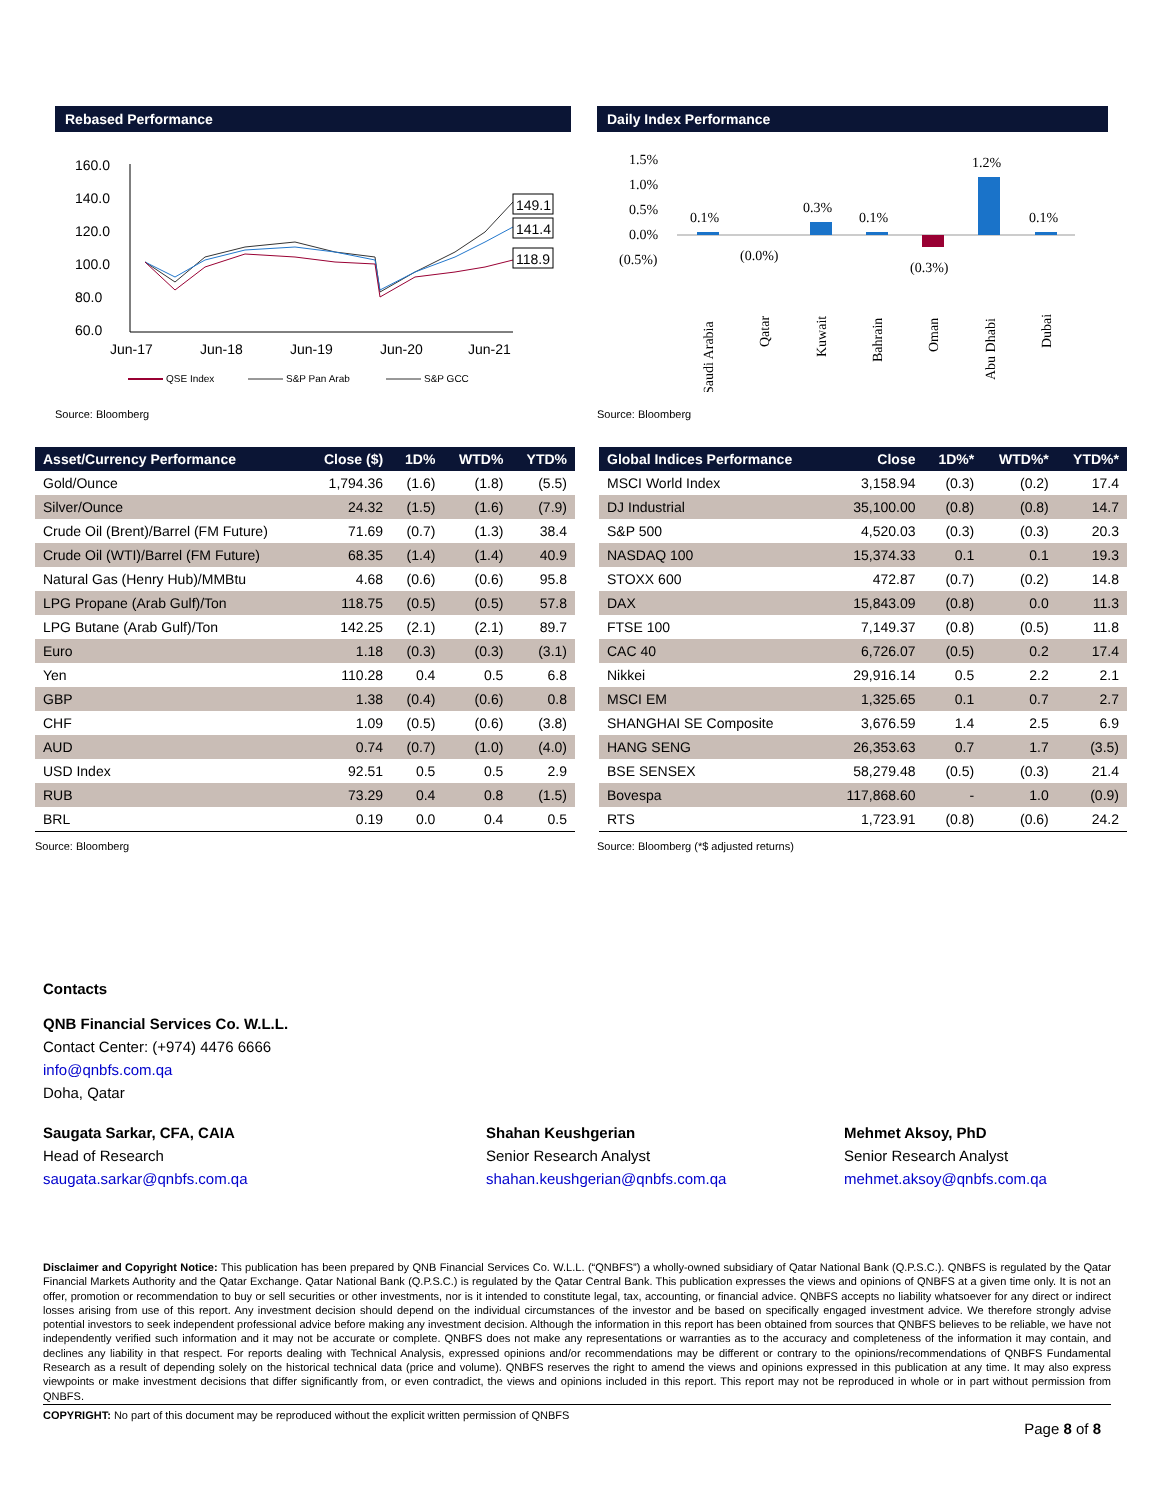Rebased Performance
160.0
140.0
120.0
100.0
80.0
60.0
Jun-17
Jun-18
Jun-19
Jun-20
Jun-21
149.1
141.4
118.9
QSE Index
S&P Pan Arab
S&P GCC
Daily Index Performance
1.5%
1.0%
0.5%
0.0%
(0.5%)
0.1%
(0.0%)
0.3%
0.1%
(0.3%)
1.2%
0.1%
Saudi Arabia
Qatar
Kuwait
Bahrain
Oman
Abu Dhabi
Dubai
Source: Bloomberg Source: Bloomberg
| Asset/Currency Performance | Close ($) | 1D% | WTD% | YTD% |
| --- | --- | --- | --- | --- |
| Gold/Ounce | 1,794.36 | (1.6) | (1.8) | (5.5) |
| Silver/Ounce | 24.32 | (1.5) | (1.6) | (7.9) |
| Crude Oil (Brent)/Barrel (FM Future) | 71.69 | (0.7) | (1.3) | 38.4 |
| Crude Oil (WTI)/Barrel (FM Future) | 68.35 | (1.4) | (1.4) | 40.9 |
| Natural Gas (Henry Hub)/MMBtu | 4.68 | (0.6) | (0.6) | 95.8 |
| LPG Propane (Arab Gulf)/Ton | 118.75 | (0.5) | (0.5) | 57.8 |
| LPG Butane (Arab Gulf)/Ton | 142.25 | (2.1) | (2.1) | 89.7 |
| Euro | 1.18 | (0.3) | (0.3) | (3.1) |
| Yen | 110.28 | 0.4 | 0.5 | 6.8 |
| GBP | 1.38 | (0.4) | (0.6) | 0.8 |
| CHF | 1.09 | (0.5) | (0.6) | (3.8) |
| AUD | 0.74 | (0.7) | (1.0) | (4.0) |
| USD Index | 92.51 | 0.5 | 0.5 | 2.9 |
| RUB | 73.29 | 0.4 | 0.8 | (1.5) |
| BRL | 0.19 | 0.0 | 0.4 | 0.5 |
Source: Bloomberg
| Global Indices Performance | Close | 1D%* | WTD%* | YTD%* |
| --- | --- | --- | --- | --- |
| MSCI World Index | 3,158.94 | (0.3) | (0.2) | 17.4 |
| DJ Industrial | 35,100.00 | (0.8) | (0.8) | 14.7 |
| S&P 500 | 4,520.03 | (0.3) | (0.3) | 20.3 |
| NASDAQ 100 | 15,374.33 | 0.1 | 0.1 | 19.3 |
| STOXX 600 | 472.87 | (0.7) | (0.2) | 14.8 |
| DAX | 15,843.09 | (0.8) | 0.0 | 11.3 |
| FTSE 100 | 7,149.37 | (0.8) | (0.5) | 11.8 |
| CAC 40 | 6,726.07 | (0.5) | 0.2 | 17.4 |
| Nikkei | 29,916.14 | 0.5 | 2.2 | 2.1 |
| MSCI EM | 1,325.65 | 0.1 | 0.7 | 2.7 |
| SHANGHAI SE Composite | 3,676.59 | 1.4 | 2.5 | 6.9 |
| HANG SENG | 26,353.63 | 0.7 | 1.7 | (3.5) |
| BSE SENSEX | 58,279.48 | (0.5) | (0.3) | 21.4 |
| Bovespa | 117,868.60 | - | 1.0 | (0.9) |
| RTS | 1,723.91 | (0.8) | (0.6) | 24.2 |
Source: Bloomberg (*$ adjusted returns)
Contacts
QNB Financial Services Co. W.L.L.
Contact Center: (+974) 4476 6666
info@qnbfs.com.qa
Doha, Qatar
Saugata Sarkar, CFA, CAIA
Head of Research
saugata.sarkar@qnbfs.com.qa
Shahan Keushgerian
Senior Research Analyst
shahan.keushgerian@qnbfs.com.qa
Mehmet Aksoy, PhD
Senior Research Analyst
mehmet.aksoy@qnbfs.com.qa
Disclaimer and Copyright Notice: This publication has been prepared by QNB Financial Services Co. W.L.L. (“QNBFS”) a wholly-owned subsidiary of Qatar National Bank (Q.P.S.C.). QNBFS is regulated by the Qatar Financial Markets Authority and the Qatar Exchange. Qatar National Bank (Q.P.S.C.) is regulated by the Qatar Central Bank. This publication expresses the views and opinions of QNBFS at a given time only. It is not an offer, promotion or recommendation to buy or sell securities or other investments, nor is it intended to constitute legal, tax, accounting, or financial advice. QNBFS accepts no liability whatsoever for any direct or indirect losses arising from use of this report. Any investment decision should depend on the individual circumstances of the investor and be based on specifically engaged investment advice. We therefore strongly advise potential investors to seek independent professional advice before making any investment decision. Although the information in this report has been obtained from sources that QNBFS believes to be reliable, we have not independently verified such information and it may not be accurate or complete. QNBFS does not make any representations or warranties as to the accuracy and completeness of the information it may contain, and declines any liability in that respect. For reports dealing with Technical Analysis, expressed opinions and/or recommendations may be different or contrary to the opinions/recommendations of QNBFS Fundamental Research as a result of depending solely on the historical technical data (price and volume). QNBFS reserves the right to amend the views and opinions expressed in this publication at any time. It may also express viewpoints or make investment decisions that differ significantly from, or even contradict, the views and opinions included in this report. This report may not be reproduced in whole or in part without permission from QNBFS.
COPYRIGHT: No part of this document may be reproduced without the explicit written permission of QNBFS
Page 8 of 8